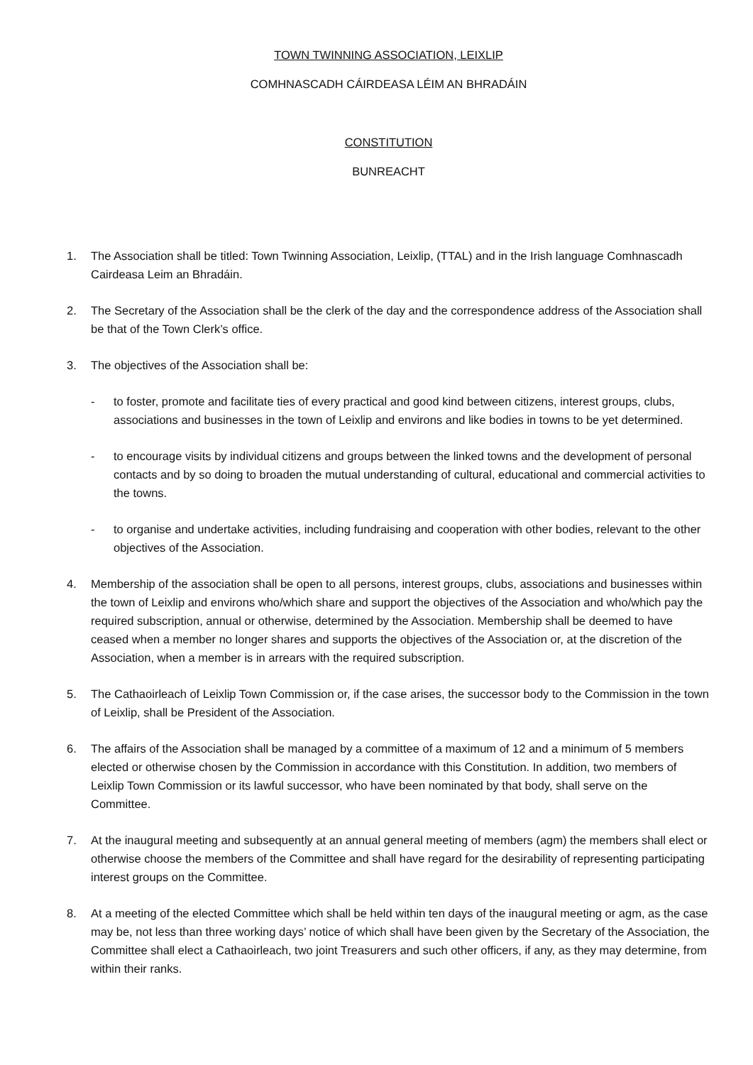TOWN TWINNING ASSOCIATION, LEIXLIP
COMHNASCADH CÁIRDEASA LÉIM AN BHRADÁIN
CONSTITUTION
BUNREACHT
1. The Association shall be titled: Town Twinning Association, Leixlip, (TTAL) and in the Irish language Comhnascadh Cairdeasa Leim an Bhradáin.
2. The Secretary of the Association shall be the clerk of the day and the correspondence address of the Association shall be that of the Town Clerk’s office.
3. The objectives of the Association shall be:
- to foster, promote and facilitate ties of every practical and good kind between citizens, interest groups, clubs, associations and businesses in the town of Leixlip and environs and like bodies in towns to be yet determined.
- to encourage visits by individual citizens and groups between the linked towns and the development of personal contacts and by so doing to broaden the mutual understanding of cultural, educational and commercial activities to the towns.
- to organise and undertake activities, including fundraising and cooperation with other bodies, relevant to the other objectives of the Association.
4. Membership of the association shall be open to all persons, interest groups, clubs, associations and businesses within the town of Leixlip and environs who/which share and support the objectives of the Association and who/which pay the required subscription, annual or otherwise, determined by the Association. Membership shall be deemed to have ceased when a member no longer shares and supports the objectives of the Association or, at the discretion of the Association, when a member is in arrears with the required subscription.
5. The Cathaoirleach of Leixlip Town Commission or, if the case arises, the successor body to the Commission in the town of Leixlip, shall be President of the Association.
6. The affairs of the Association shall be managed by a committee of a maximum of 12 and a minimum of 5 members elected or otherwise chosen by the Commission in accordance with this Constitution. In addition, two members of Leixlip Town Commission or its lawful successor, who have been nominated by that body, shall serve on the Committee.
7. At the inaugural meeting and subsequently at an annual general meeting of members (agm) the members shall elect or otherwise choose the members of the Committee and shall have regard for the desirability of representing participating interest groups on the Committee.
8. At a meeting of the elected Committee which shall be held within ten days of the inaugural meeting or agm, as the case may be, not less than three working days’ notice of which shall have been given by the Secretary of the Association, the Committee shall elect a Cathaoirleach, two joint Treasurers and such other officers, if any, as they may determine, from within their ranks.